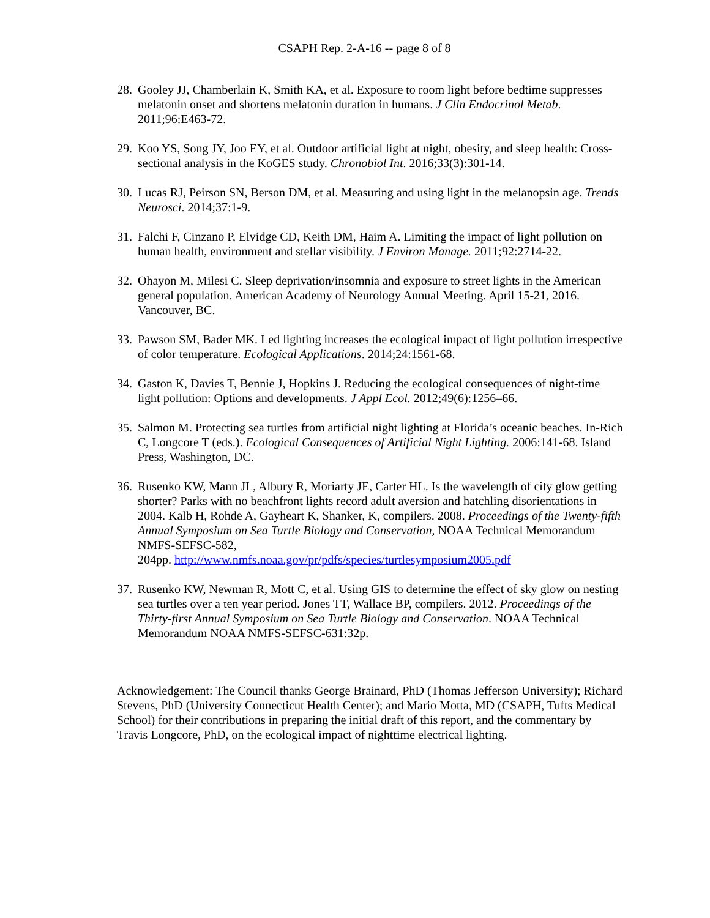CSAPH Rep. 2-A-16 -- page 8 of 8
28. Gooley JJ, Chamberlain K, Smith KA, et al. Exposure to room light before bedtime suppresses melatonin onset and shortens melatonin duration in humans. J Clin Endocrinol Metab. 2011;96:E463-72.
29. Koo YS, Song JY, Joo EY, et al. Outdoor artificial light at night, obesity, and sleep health: Cross-sectional analysis in the KoGES study. Chronobiol Int. 2016;33(3):301-14.
30. Lucas RJ, Peirson SN, Berson DM, et al. Measuring and using light in the melanopsin age. Trends Neurosci. 2014;37:1-9.
31. Falchi F, Cinzano P, Elvidge CD, Keith DM, Haim A. Limiting the impact of light pollution on human health, environment and stellar visibility. J Environ Manage. 2011;92:2714-22.
32. Ohayon M, Milesi C. Sleep deprivation/insomnia and exposure to street lights in the American general population. American Academy of Neurology Annual Meeting. April 15-21, 2016. Vancouver, BC.
33. Pawson SM, Bader MK. Led lighting increases the ecological impact of light pollution irrespective of color temperature. Ecological Applications. 2014;24:1561-68.
34. Gaston K, Davies T, Bennie J, Hopkins J. Reducing the ecological consequences of night-time light pollution: Options and developments. J Appl Ecol. 2012;49(6):1256–66.
35. Salmon M. Protecting sea turtles from artificial night lighting at Florida’s oceanic beaches. In-Rich C, Longcore T (eds.). Ecological Consequences of Artificial Night Lighting. 2006:141-68. Island Press, Washington, DC.
36. Rusenko KW, Mann JL, Albury R, Moriarty JE, Carter HL. Is the wavelength of city glow getting shorter? Parks with no beachfront lights record adult aversion and hatchling disorientations in 2004. Kalb H, Rohde A, Gayheart K, Shanker, K, compilers. 2008. Proceedings of the Twenty-fifth Annual Symposium on Sea Turtle Biology and Conservation, NOAA Technical Memorandum NMFS-SEFSC-582,
204pp. http://www.nmfs.noaa.gov/pr/pdfs/species/turtlesymposium2005.pdf
37. Rusenko KW, Newman R, Mott C, et al. Using GIS to determine the effect of sky glow on nesting sea turtles over a ten year period. Jones TT, Wallace BP, compilers. 2012. Proceedings of the Thirty-first Annual Symposium on Sea Turtle Biology and Conservation. NOAA Technical Memorandum NOAA NMFS-SEFSC-631:32p.
Acknowledgement: The Council thanks George Brainard, PhD (Thomas Jefferson University); Richard Stevens, PhD (University Connecticut Health Center); and Mario Motta, MD (CSAPH, Tufts Medical School) for their contributions in preparing the initial draft of this report, and the commentary by Travis Longcore, PhD, on the ecological impact of nighttime electrical lighting.